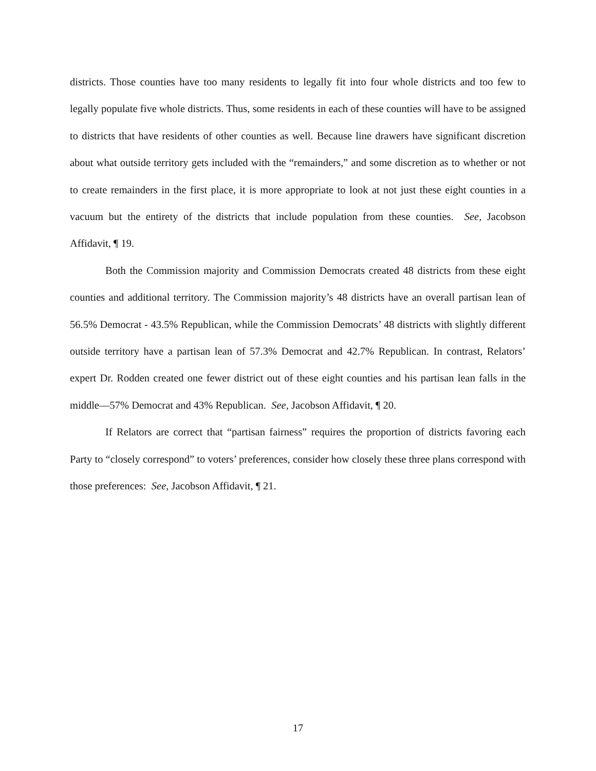districts. Those counties have too many residents to legally fit into four whole districts and too few to legally populate five whole districts. Thus, some residents in each of these counties will have to be assigned to districts that have residents of other counties as well. Because line drawers have significant discretion about what outside territory gets included with the “remainders,” and some discretion as to whether or not to create remainders in the first place, it is more appropriate to look at not just these eight counties in a vacuum but the entirety of the districts that include population from these counties. See, Jacobson Affidavit, ¶ 19.
Both the Commission majority and Commission Democrats created 48 districts from these eight counties and additional territory. The Commission majority’s 48 districts have an overall partisan lean of 56.5% Democrat - 43.5% Republican, while the Commission Democrats’ 48 districts with slightly different outside territory have a partisan lean of 57.3% Democrat and 42.7% Republican. In contrast, Relators’ expert Dr. Rodden created one fewer district out of these eight counties and his partisan lean falls in the middle—57% Democrat and 43% Republican. See, Jacobson Affidavit, ¶ 20.
If Relators are correct that “partisan fairness” requires the proportion of districts favoring each Party to “closely correspond” to voters’ preferences, consider how closely these three plans correspond with those preferences: See, Jacobson Affidavit, ¶ 21.
17